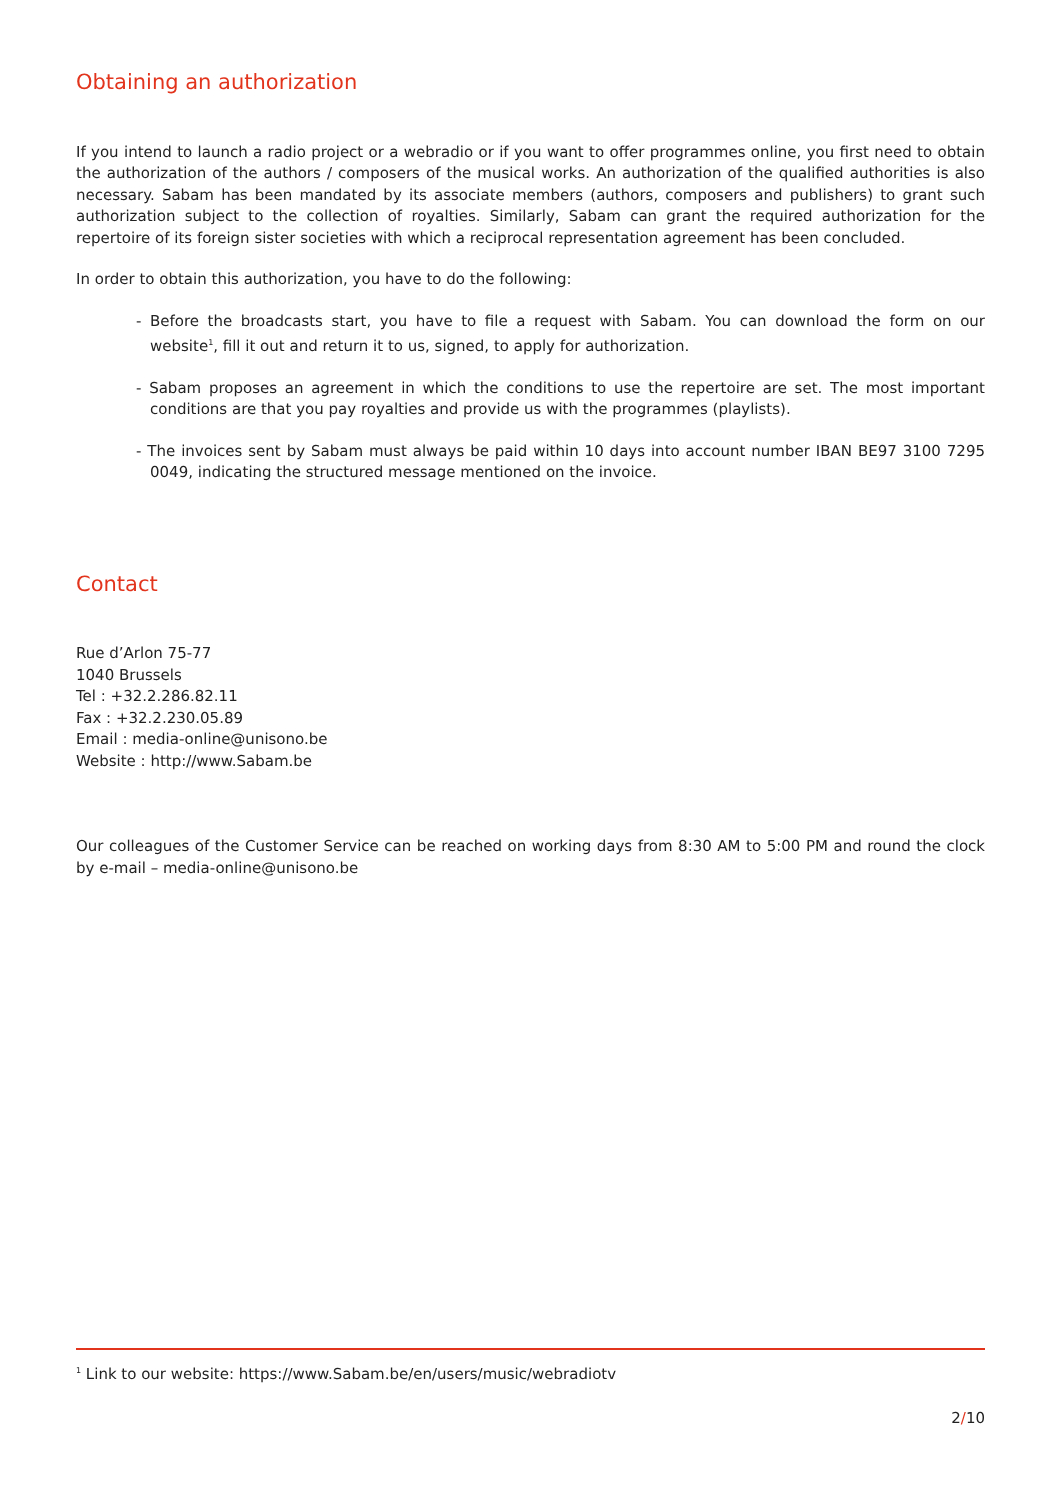Obtaining an authorization
If you intend to launch a radio project or a webradio or if you want to offer programmes online, you first need to obtain the authorization of the authors / composers of the musical works. An authorization of the qualified authorities is also necessary. Sabam has been mandated by its associate members (authors, composers and publishers) to grant such authorization subject to the collection of royalties. Similarly, Sabam can grant the required authorization for the repertoire of its foreign sister societies with which a reciprocal representation agreement has been concluded.
In order to obtain this authorization, you have to do the following:
- Before the broadcasts start, you have to file a request with Sabam. You can download the form on our website<sup>1</sup>, fill it out and return it to us, signed, to apply for authorization.
- Sabam proposes an agreement in which the conditions to use the repertoire are set. The most important conditions are that you pay royalties and provide us with the programmes (playlists).
- The invoices sent by Sabam must always be paid within 10 days into account number IBAN BE97 3100 7295 0049, indicating the structured message mentioned on the invoice.
Contact
Rue d’Arlon 75-77
1040 Brussels
Tel : +32.2.286.82.11
Fax : +32.2.230.05.89
Email : media-online@unisono.be
Website : http://www.Sabam.be
Our colleagues of the Customer Service can be reached on working days from 8:30 AM to 5:00 PM and round the clock by e-mail – media-online@unisono.be
<sup>1</sup> Link to our website: https://www.Sabam.be/en/users/music/webradiotv
2/10